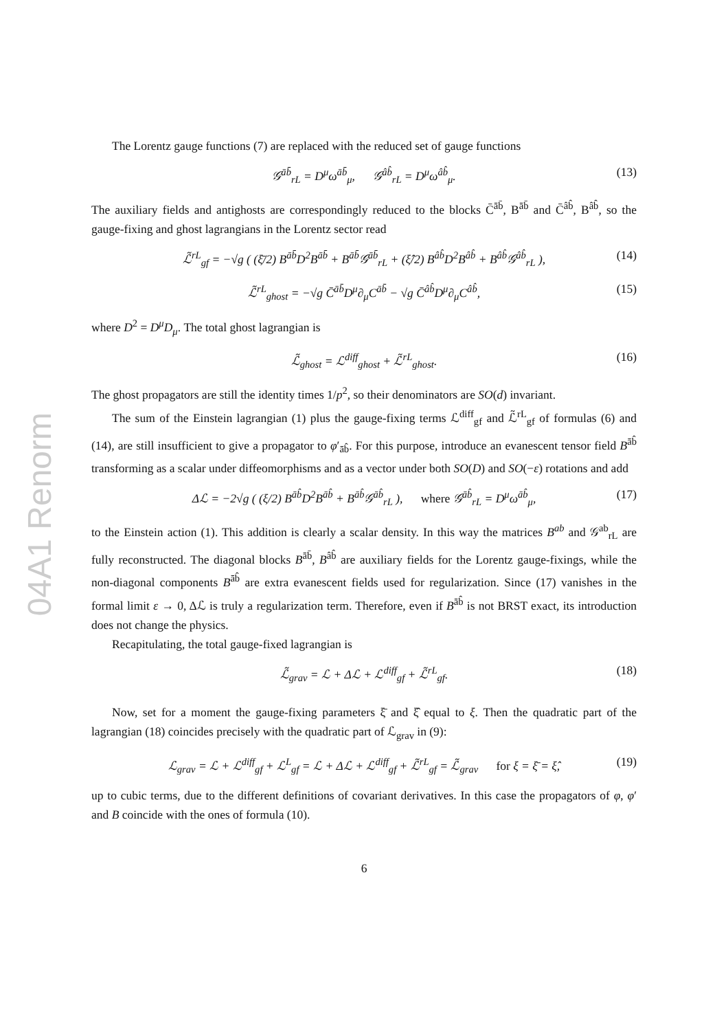04A1 Renorm
The Lorentz gauge functions (7) are replaced with the reduced set of gauge functions
𝒢<sup>āb̄</sup><sub>rL</sub> = D<sup>μ</sup>ω<sup>āb̄</sup><sub>μ</sub>, 𝒢<sup>âb̂</sup><sub>rL</sub> = D<sup>μ</sup>ω<sup>âb̂</sup><sub>μ</sub>. (13)
The auxiliary fields and antighosts are correspondingly reduced to the blocks C̄<sup>āb̄</sup>, B<sup>āb̄</sup> and C̄<sup>âb̂</sup>, B<sup>âb̂</sup>, so the gauge-fixing and ghost lagrangians in the Lorentz sector read
ℒ̃<sup>rL</sup><sub>gf</sub> = −√g ( (ξ̄/2) B<sup>āb̄</sup>D<sup>2</sup>B<sup>āb̄</sup> + B<sup>āb̄</sup>𝒢<sup>āb̄</sup><sub>rL</sub> + (ξ̂/2) B<sup>âb̂</sup>D<sup>2</sup>B<sup>âb̂</sup> + B<sup>âb̂</sup>𝒢<sup>âb̂</sup><sub>rL</sub> ), (14)
ℒ̃<sup>rL</sup><sub>ghost</sub> = −√g C̄<sup>āb̄</sup>D<sup>μ</sup>∂<sub>μ</sub>C<sup>āb̄</sup> − √g C̄<sup>âb̂</sup>D<sup>μ</sup>∂<sub>μ</sub>C<sup>âb̂</sup>, (15)
where D<sup>2</sup> = D<sup>μ</sup>D<sub>μ</sub>. The total ghost lagrangian is
ℒ̃<sub>ghost</sub> = ℒ<sup>diff</sup><sub>ghost</sub> + ℒ̃<sup>rL</sup><sub>ghost</sub>. (16)
The ghost propagators are still the identity times 1/p<sup>2</sup>, so their denominators are SO(d) invariant.
The sum of the Einstein lagrangian (1) plus the gauge-fixing terms ℒ<sup>diff</sup><sub>gf</sub> and ℒ̃<sup>rL</sup><sub>gf</sub> of formulas (6) and (14), are still insufficient to give a propagator to φ′<sub>āb̂</sub>. For this purpose, introduce an evanescent tensor field B<sup>āb̂</sup> transforming as a scalar under diffeomorphisms and as a vector under both SO(D) and SO(−ε) rotations and add
Δℒ = −2√g ( (ξ/2) B<sup>āb̂</sup>D<sup>2</sup>B<sup>āb̂</sup> + B<sup>āb̂</sup>𝒢<sup>āb̂</sup><sub>rL</sub> ), where 𝒢<sup>āb̂</sup><sub>rL</sub> = D<sup>μ</sup>ω<sup>āb̂</sup><sub>μ</sub>, (17)
to the Einstein action (1). This addition is clearly a scalar density. In this way the matrices B<sup>ab</sup> and 𝒢<sup>ab</sup><sub>rL</sub> are fully reconstructed. The diagonal blocks B<sup>āb̄</sup>, B<sup>âb̂</sup> are auxiliary fields for the Lorentz gauge-fixings, while the non-diagonal components B<sup>āb̂</sup> are extra evanescent fields used for regularization. Since (17) vanishes in the formal limit ε → 0, Δℒ is truly a regularization term. Therefore, even if B<sup>āb̂</sup> is not BRST exact, its introduction does not change the physics.
Recapitulating, the total gauge-fixed lagrangian is
ℒ̃<sub>grav</sub> = ℒ + Δℒ + ℒ<sup>diff</sup><sub>gf</sub> + ℒ̃<sup>rL</sup><sub>gf</sub>. (18)
Now, set for a moment the gauge-fixing parameters ξ̄ and ξ̂ equal to ξ. Then the quadratic part of the lagrangian (18) coincides precisely with the quadratic part of ℒ<sub>grav</sub> in (9):
ℒ<sub>grav</sub> = ℒ + ℒ<sup>diff</sup><sub>gf</sub> + ℒ<sup>L</sup><sub>gf</sub> = ℒ + Δℒ + ℒ<sup>diff</sup><sub>gf</sub> + ℒ̃<sup>rL</sup><sub>gf</sub> = ℒ̃<sub>grav</sub> for ξ = ξ̄ = ξ̂, (19)
up to cubic terms, due to the different definitions of covariant derivatives. In this case the propagators of φ, φ′ and B coincide with the ones of formula (10).
6